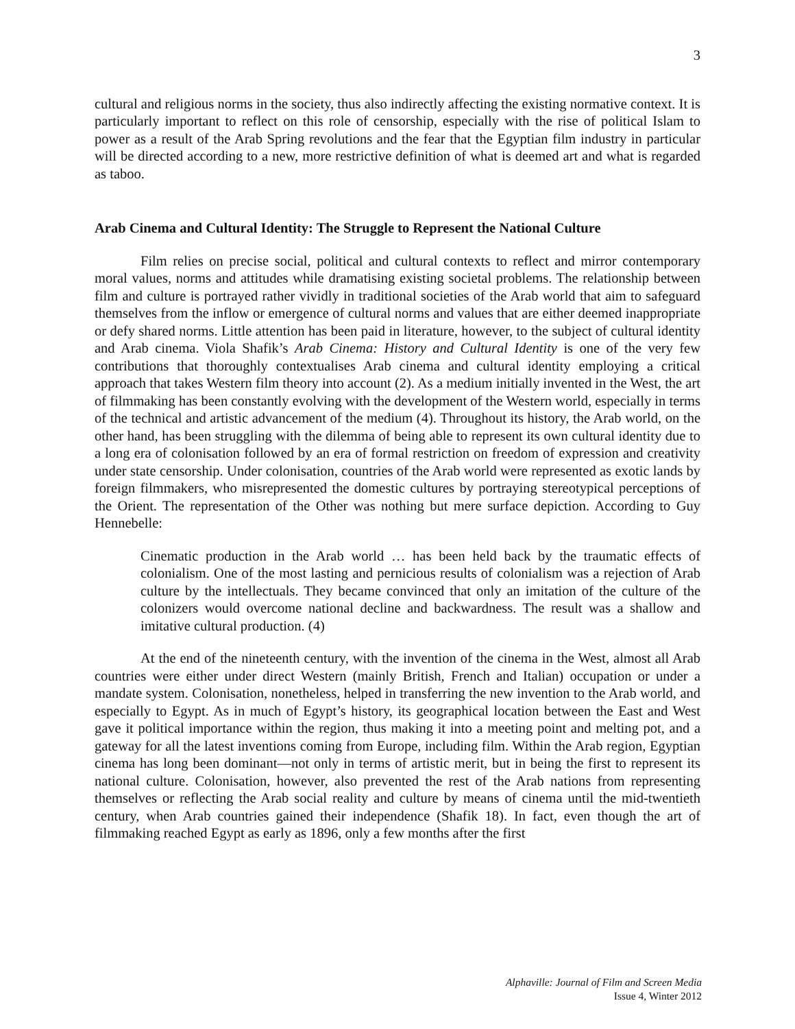3
cultural and religious norms in the society, thus also indirectly affecting the existing normative context. It is particularly important to reflect on this role of censorship, especially with the rise of political Islam to power as a result of the Arab Spring revolutions and the fear that the Egyptian film industry in particular will be directed according to a new, more restrictive definition of what is deemed art and what is regarded as taboo.
Arab Cinema and Cultural Identity: The Struggle to Represent the National Culture
Film relies on precise social, political and cultural contexts to reflect and mirror contemporary moral values, norms and attitudes while dramatising existing societal problems. The relationship between film and culture is portrayed rather vividly in traditional societies of the Arab world that aim to safeguard themselves from the inflow or emergence of cultural norms and values that are either deemed inappropriate or defy shared norms. Little attention has been paid in literature, however, to the subject of cultural identity and Arab cinema. Viola Shafik’s Arab Cinema: History and Cultural Identity is one of the very few contributions that thoroughly contextualises Arab cinema and cultural identity employing a critical approach that takes Western film theory into account (2). As a medium initially invented in the West, the art of filmmaking has been constantly evolving with the development of the Western world, especially in terms of the technical and artistic advancement of the medium (4). Throughout its history, the Arab world, on the other hand, has been struggling with the dilemma of being able to represent its own cultural identity due to a long era of colonisation followed by an era of formal restriction on freedom of expression and creativity under state censorship. Under colonisation, countries of the Arab world were represented as exotic lands by foreign filmmakers, who misrepresented the domestic cultures by portraying stereotypical perceptions of the Orient. The representation of the Other was nothing but mere surface depiction. According to Guy Hennebelle:
Cinematic production in the Arab world … has been held back by the traumatic effects of colonialism. One of the most lasting and pernicious results of colonialism was a rejection of Arab culture by the intellectuals. They became convinced that only an imitation of the culture of the colonizers would overcome national decline and backwardness. The result was a shallow and imitative cultural production. (4)
At the end of the nineteenth century, with the invention of the cinema in the West, almost all Arab countries were either under direct Western (mainly British, French and Italian) occupation or under a mandate system. Colonisation, nonetheless, helped in transferring the new invention to the Arab world, and especially to Egypt. As in much of Egypt’s history, its geographical location between the East and West gave it political importance within the region, thus making it into a meeting point and melting pot, and a gateway for all the latest inventions coming from Europe, including film. Within the Arab region, Egyptian cinema has long been dominant—not only in terms of artistic merit, but in being the first to represent its national culture. Colonisation, however, also prevented the rest of the Arab nations from representing themselves or reflecting the Arab social reality and culture by means of cinema until the mid-twentieth century, when Arab countries gained their independence (Shafik 18). In fact, even though the art of filmmaking reached Egypt as early as 1896, only a few months after the first
Alphaville: Journal of Film and Screen Media
Issue 4, Winter 2012